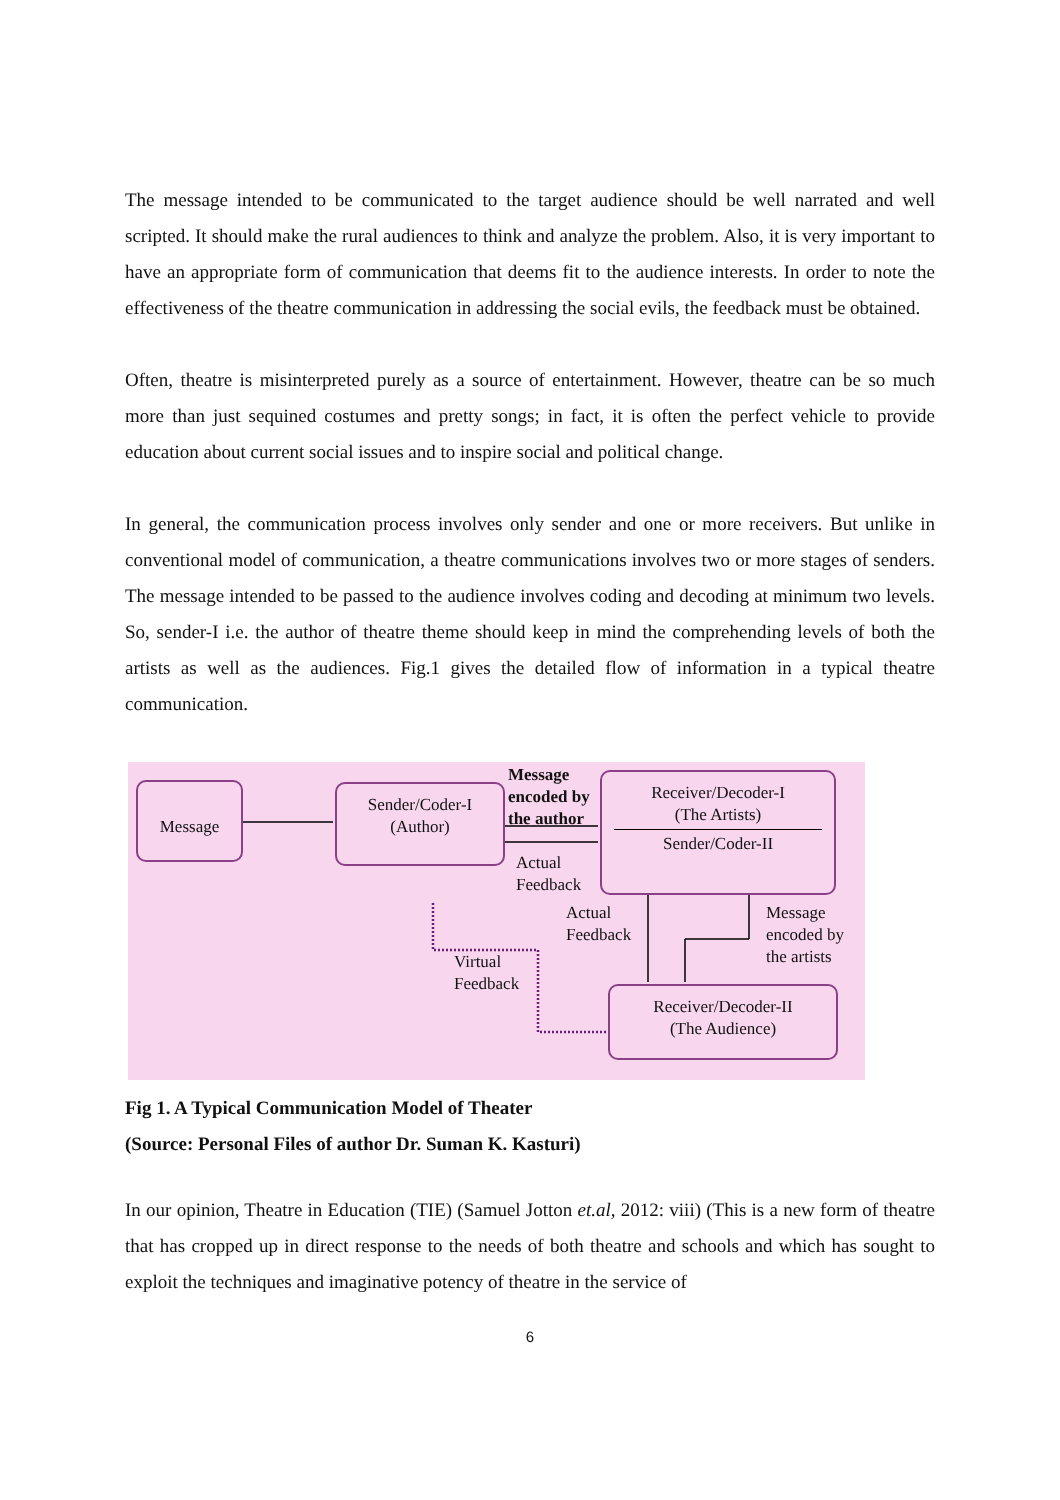The message intended to be communicated to the target audience should be well narrated and well scripted. It should make the rural audiences to think and analyze the problem. Also, it is very important to have an appropriate form of communication that deems fit to the audience interests. In order to note the effectiveness of the theatre communication in addressing the social evils, the feedback must be obtained.
Often, theatre is misinterpreted purely as a source of entertainment. However, theatre can be so much more than just sequined costumes and pretty songs; in fact, it is often the perfect vehicle to provide education about current social issues and to inspire social and political change.
In general, the communication process involves only sender and one or more receivers. But unlike in conventional model of communication, a theatre communications involves two or more stages of senders. The message intended to be passed to the audience involves coding and decoding at minimum two levels. So, sender-I i.e. the author of theatre theme should keep in mind the comprehending levels of both the artists as well as the audiences. Fig.1 gives the detailed flow of information in a typical theatre communication.
Message
Sender/Coder-I
(Author)
Message
encoded by
the author
Receiver/Decoder-I
(The Artists)
Sender/Coder-II
Actual
Feedback
Actual
Feedback
Message
encoded by
the artists
Virtual
Feedback
Receiver/Decoder-II
(The Audience)
Fig 1. A Typical Communication Model of Theater
(Source: Personal Files of author Dr. Suman K. Kasturi)
In our opinion, Theatre in Education (TIE) (Samuel Jotton et.al, 2012: viii) (This is a new form of theatre that has cropped up in direct response to the needs of both theatre and schools and which has sought to exploit the techniques and imaginative potency of theatre in the service of
6